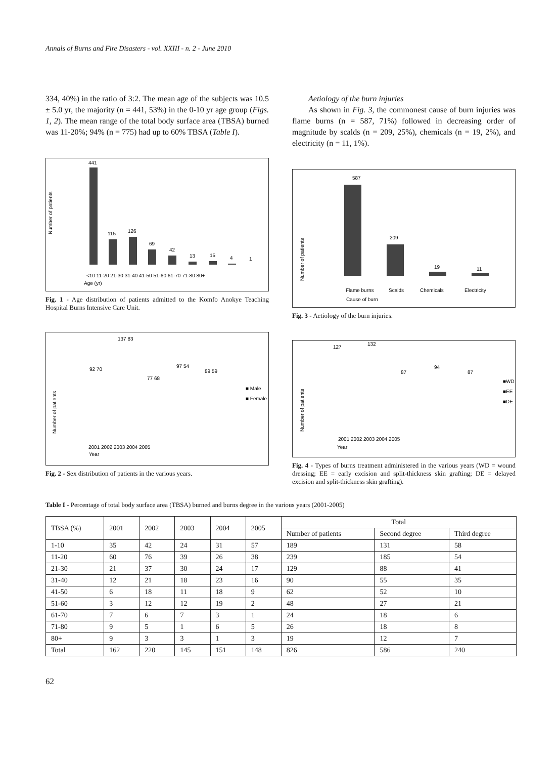Annals of Burns and Fire Disasters - vol. XXIII - n. 2 - June 2010
334, 40%) in the ratio of 3:2. The mean age of the subjects was 10.5 ± 5.0 yr, the majority (n = 441, 53%) in the 0-10 yr age group (Figs. 1, 2). The mean range of the total body surface area (TBSA) burned was 11-20%; 94% (n = 775) had up to 60% TBSA (Table I).
Number of patients
441
115
126
69
42
13
15
4
1
<10 11-20 21-30 31-40 41-50 51-60 61-70 71-80 80+
Age (yr)
Fig. 1 - Age distribution of patients admitted to the Komfo Anokye Teaching Hospital Burns Intensive Care Unit.
Number of patients
2001 2002 2003 2004 2005
Year
■ Male
■ Female
92 70
137 83
77 68
97 54
89 59
Fig. 2 - Sex distribution of patients in the various years.
Aetiology of the burn injuries
As shown in Fig. 3, the commonest cause of burn injuries was flame burns (n = 587, 71%) followed in decreasing order of magnitude by scalds (n = 209, 25%), chemicals (n = 19, 2%), and electricity (n = 11, 1%).
Number of patients
587
209
19
11
Flame burns
Scalds
Chemicals
Electricity
Cause of burn
Fig. 3 - Aetiology of the burn injuries.
Number of patients
127
132
87
94
87
■WD
■EE
■DE
2001 2002 2003 2004 2005
Year
Fig. 4 - Types of burns treatment administered in the various years (WD = wound dressing; EE = early excision and split-thickness skin grafting; DE = delayed excision and split-thickness skin grafting).
Table I - Percentage of total body surface area (TBSA) burned and burns degree in the various years (2001-2005)
| TBSA (%) | 2001 | 2002 | 2003 | 2004 | 2005 | Total | | |
| --- | --- | --- | --- | --- | --- | --- | --- | --- |
| | | | | | | Number of patients | Second degree | Third degree |
| 1-10 | 35 | 42 | 24 | 31 | 57 | 189 | 131 | 58 |
| 11-20 | 60 | 76 | 39 | 26 | 38 | 239 | 185 | 54 |
| 21-30 | 21 | 37 | 30 | 24 | 17 | 129 | 88 | 41 |
| 31-40 | 12 | 21 | 18 | 23 | 16 | 90 | 55 | 35 |
| 41-50 | 6 | 18 | 11 | 18 | 9 | 62 | 52 | 10 |
| 51-60 | 3 | 12 | 12 | 19 | 2 | 48 | 27 | 21 |
| 61-70 | 7 | 6 | 7 | 3 | 1 | 24 | 18 | 6 |
| 71-80 | 9 | 5 | 1 | 6 | 5 | 26 | 18 | 8 |
| 80+ | 9 | 3 | 3 | 1 | 3 | 19 | 12 | 7 |
| Total | 162 | 220 | 145 | 151 | 148 | 826 | 586 | 240 |
62